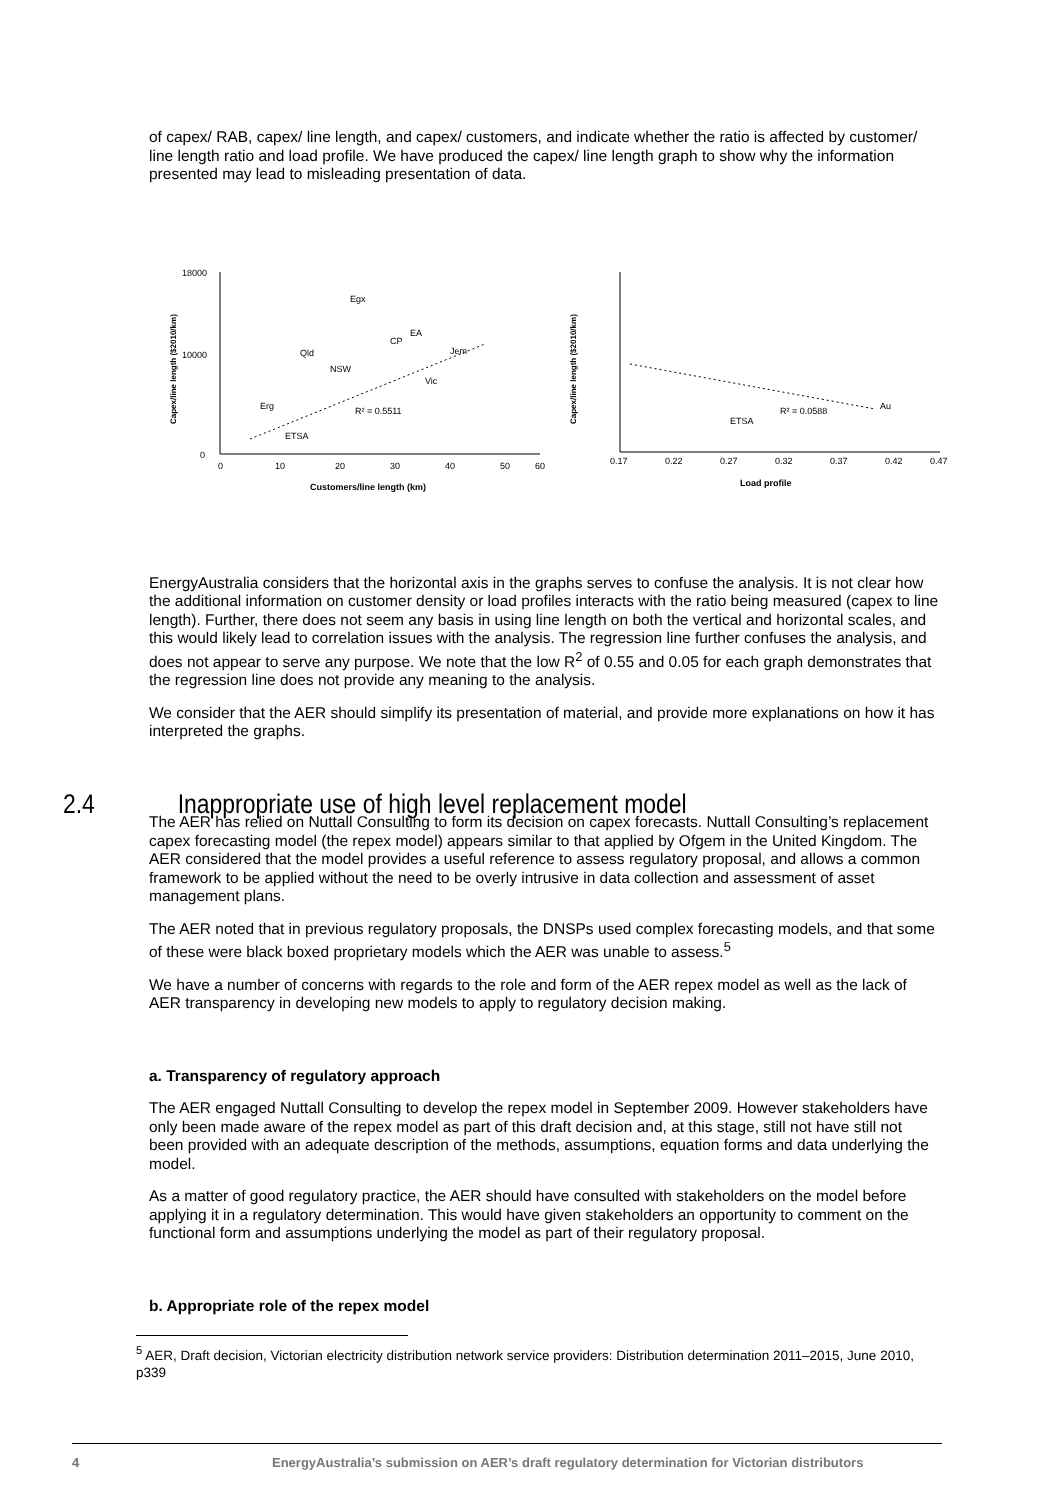of capex/ RAB, capex/ line length, and capex/ customers, and indicate whether the ratio is affected by customer/ line length ratio and load profile. We have produced the capex/ line length graph to show why the information presented may lead to misleading presentation of data.
Capex/line length ($2010/km)
18000
10000
0
0
10
20
30
40
50
60
Customers/line length (km)
CP
Jem
R² = 0.5511
Egx
EA
Qld
NSW
Vic
Erg
ETSA
Capex/line length ($2010/km)
0.17
0.22
0.27
0.32
0.37
0.42
0.47
Load profile
R² = 0.0588
Au
ETSA
EnergyAustralia considers that the horizontal axis in the graphs serves to confuse the analysis. It is not clear how the additional information on customer density or load profiles interacts with the ratio being measured (capex to line length). Further, there does not seem any basis in using line length on both the vertical and horizontal scales, and this would likely lead to correlation issues with the analysis. The regression line further confuses the analysis, and does not appear to serve any purpose. We note that the low R<sup>2</sup> of 0.55 and 0.05 for each graph demonstrates that the regression line does not provide any meaning to the analysis.
We consider that the AER should simplify its presentation of material, and provide more explanations on how it has interpreted the graphs.
2.4 Inappropriate use of high level replacement model
The AER has relied on Nuttall Consulting to form its decision on capex forecasts. Nuttall Consulting’s replacement capex forecasting model (the repex model) appears similar to that applied by Ofgem in the United Kingdom. The AER considered that the model provides a useful reference to assess regulatory proposal, and allows a common framework to be applied without the need to be overly intrusive in data collection and assessment of asset management plans.
The AER noted that in previous regulatory proposals, the DNSPs used complex forecasting models, and that some of these were black boxed proprietary models which the AER was unable to assess.<sup>5</sup>
We have a number of concerns with regards to the role and form of the AER repex model as well as the lack of AER transparency in developing new models to apply to regulatory decision making.
a. Transparency of regulatory approach
The AER engaged Nuttall Consulting to develop the repex model in September 2009. However stakeholders have only been made aware of the repex model as part of this draft decision and, at this stage, still not have still not been provided with an adequate description of the methods, assumptions, equation forms and data underlying the model.
As a matter of good regulatory practice, the AER should have consulted with stakeholders on the model before applying it in a regulatory determination. This would have given stakeholders an opportunity to comment on the functional form and assumptions underlying the model as part of their regulatory proposal.
b. Appropriate role of the repex model
<sup>5</sup> AER, Draft decision, Victorian electricity distribution network service providers: Distribution determination 2011–2015, June 2010, p339
4 EnergyAustralia’s submission on AER’s draft regulatory determination for Victorian distributors